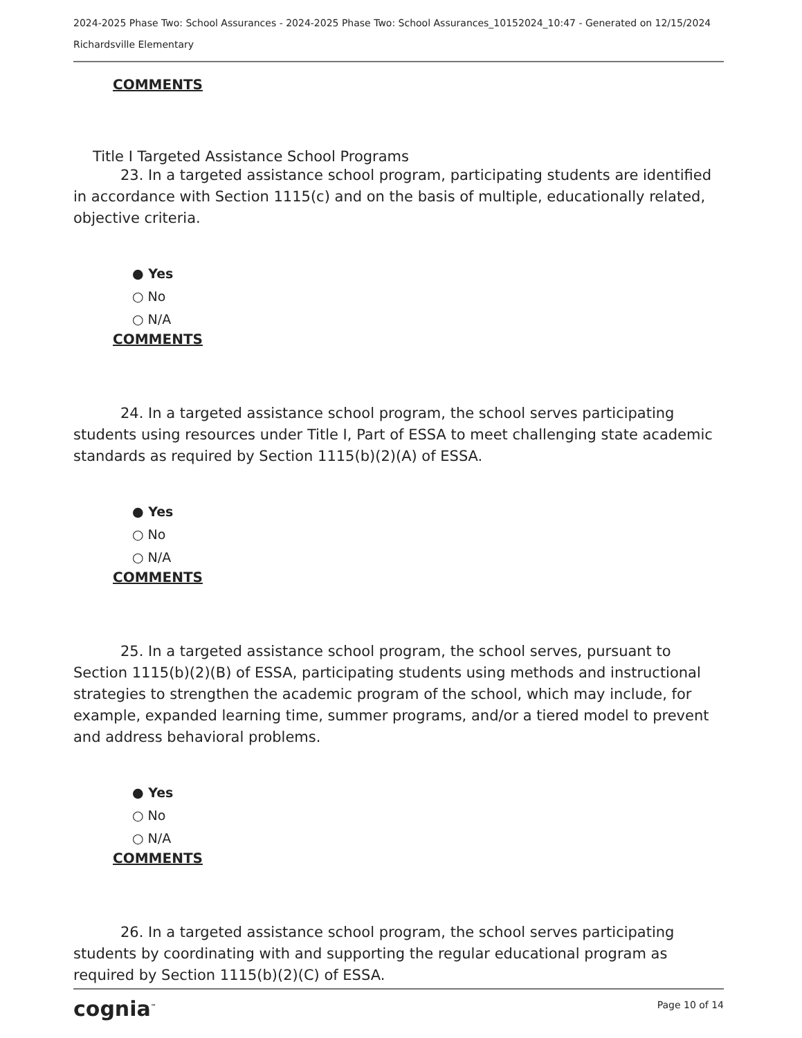2024-2025 Phase Two: School Assurances - 2024-2025 Phase Two: School Assurances_10152024_10:47 - Generated on 12/15/2024
Richardsville Elementary
COMMENTS
Title I Targeted Assistance School Programs
23. In a targeted assistance school program, participating students are identified in accordance with Section 1115(c) and on the basis of multiple, educationally related, objective criteria.
● Yes
○ No
○ N/A
COMMENTS
24. In a targeted assistance school program, the school serves participating students using resources under Title I, Part of ESSA to meet challenging state academic standards as required by Section 1115(b)(2)(A) of ESSA.
● Yes
○ No
○ N/A
COMMENTS
25. In a targeted assistance school program, the school serves, pursuant to Section 1115(b)(2)(B) of ESSA, participating students using methods and instructional strategies to strengthen the academic program of the school, which may include, for example, expanded learning time, summer programs, and/or a tiered model to prevent and address behavioral problems.
● Yes
○ No
○ N/A
COMMENTS
26. In a targeted assistance school program, the school serves participating students by coordinating with and supporting the regular educational program as required by Section 1115(b)(2)(C) of ESSA.
cognia<sup>™</sup>
Page 10 of 14